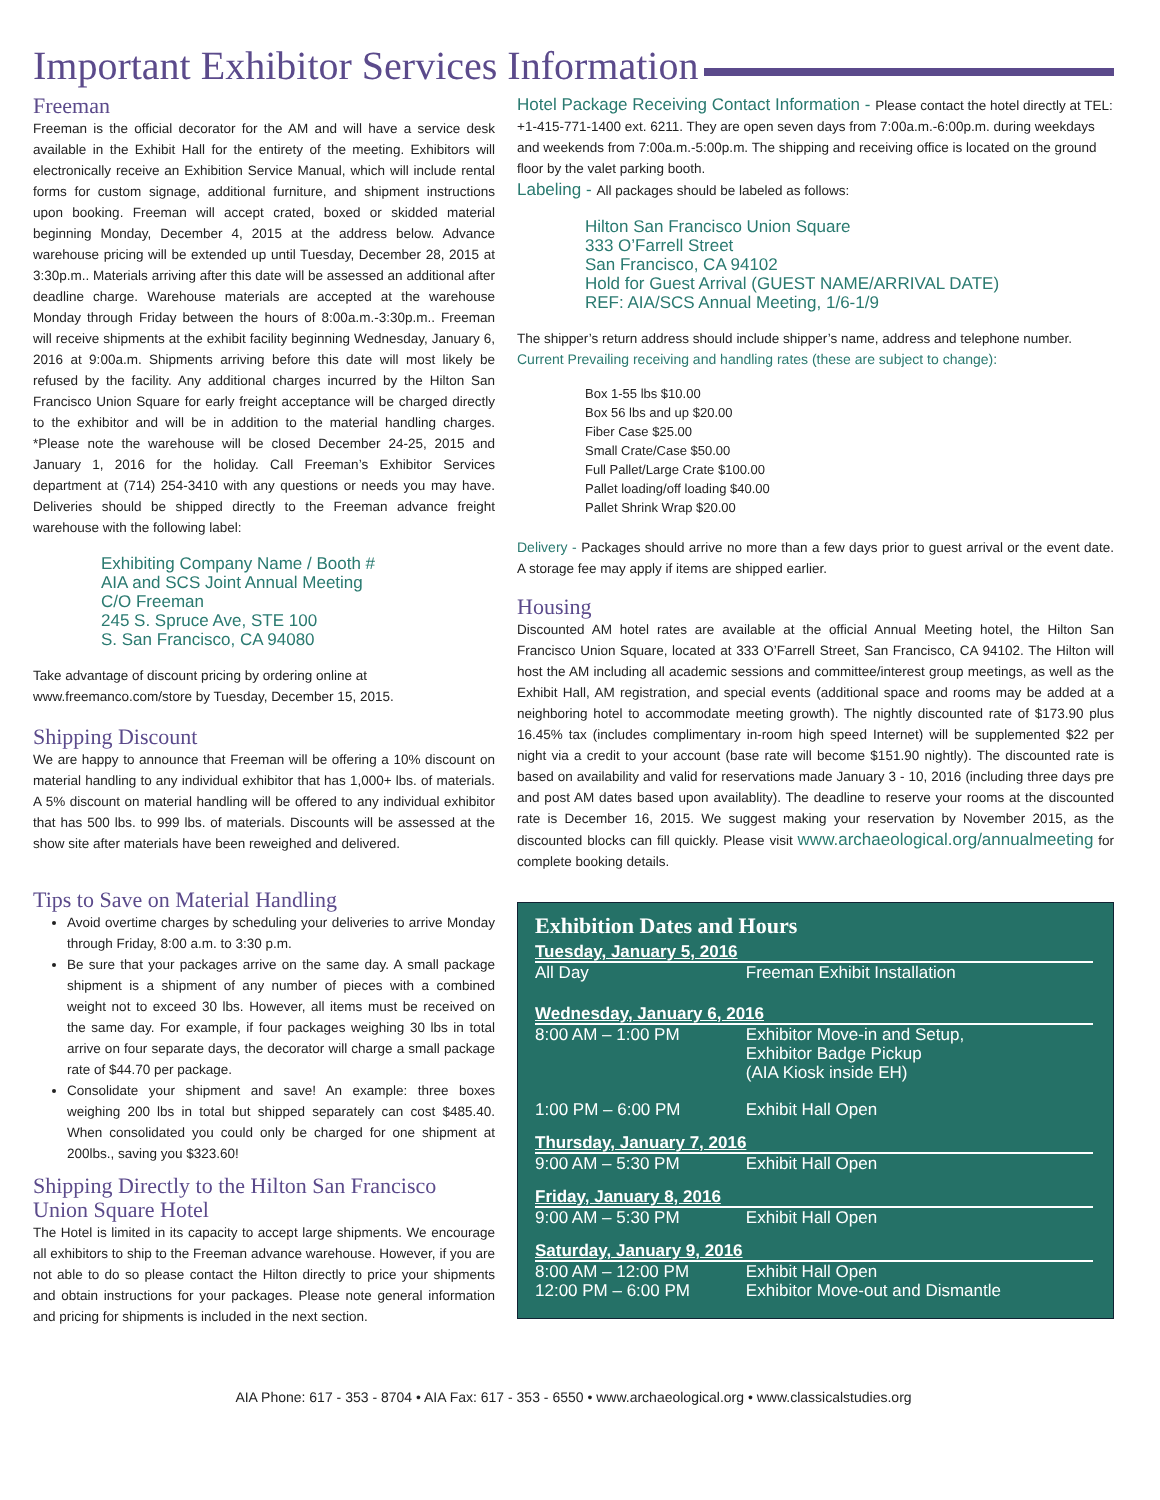Important Exhibitor Services Information
Freeman
Freeman is the official decorator for the AM and will have a service desk available in the Exhibit Hall for the entirety of the meeting. Exhibitors will electronically receive an Exhibition Service Manual, which will include rental forms for custom signage, additional furniture, and shipment instructions upon booking. Freeman will accept crated, boxed or skidded material beginning Monday, December 4, 2015 at the address below. Advance warehouse pricing will be extended up until Tuesday, December 28, 2015 at 3:30p.m.. Materials arriving after this date will be assessed an additional after deadline charge. Warehouse materials are accepted at the warehouse Monday through Friday between the hours of 8:00a.m.-3:30p.m.. Freeman will receive shipments at the exhibit facility beginning Wednesday, January 6, 2016 at 9:00a.m. Shipments arriving before this date will most likely be refused by the facility. Any additional charges incurred by the Hilton San Francisco Union Square for early freight acceptance will be charged directly to the exhibitor and will be in addition to the material handling charges. *Please note the warehouse will be closed December 24-25, 2015 and January 1, 2016 for the holiday. Call Freeman’s Exhibitor Services department at (714) 254-3410 with any questions or needs you may have. Deliveries should be shipped directly to the Freeman advance freight warehouse with the following label:
Exhibiting Company Name / Booth #
AIA and SCS Joint Annual Meeting
C/O Freeman
245 S. Spruce Ave, STE 100
S. San Francisco, CA 94080
Take advantage of discount pricing by ordering online at
www.freemanco.com/store by Tuesday, December 15, 2015.
Shipping Discount
We are happy to announce that Freeman will be offering a 10% discount on material handling to any individual exhibitor that has 1,000+ lbs. of materials. A 5% discount on material handling will be offered to any individual exhibitor that has 500 lbs. to 999 lbs. of materials. Discounts will be assessed at the show site after materials have been reweighed and delivered.
Tips to Save on Material Handling
Avoid overtime charges by scheduling your deliveries to arrive Monday through Friday, 8:00 a.m. to 3:30 p.m.
Be sure that your packages arrive on the same day. A small package shipment is a shipment of any number of pieces with a combined weight not to exceed 30 lbs. However, all items must be received on the same day. For example, if four packages weighing 30 lbs in total arrive on four separate days, the decorator will charge a small package rate of $44.70 per package.
Consolidate your shipment and save! An example: three boxes weighing 200 lbs in total but shipped separately can cost $485.40. When consolidated you could only be charged for one shipment at 200lbs., saving you $323.60!
Shipping Directly to the Hilton San Francisco Union Square Hotel
The Hotel is limited in its capacity to accept large shipments. We encourage all exhibitors to ship to the Freeman advance warehouse. However, if you are not able to do so please contact the Hilton directly to price your shipments and obtain instructions for your packages. Please note general information and pricing for shipments is included in the next section.
Hotel Package Receiving Contact Information - Please contact the hotel directly at TEL: +1-415-771-1400 ext. 6211. They are open seven days from 7:00a.m.-6:00p.m. during weekdays and weekends from 7:00a.m.-5:00p.m. The shipping and receiving office is located on the ground floor by the valet parking booth.
Labeling - All packages should be labeled as follows:
Hilton San Francisco Union Square
333 O’Farrell Street
San Francisco, CA 94102
Hold for Guest Arrival (GUEST NAME/ARRIVAL DATE)
REF: AIA/SCS Annual Meeting, 1/6-1/9
The shipper’s return address should include shipper’s name, address and telephone number.
Current Prevailing receiving and handling rates (these are subject to change):
Box 1-55 lbs $10.00
Box 56 lbs and up $20.00
Fiber Case $25.00
Small Crate/Case $50.00
Full Pallet/Large Crate $100.00
Pallet loading/off loading $40.00
Pallet Shrink Wrap $20.00
Delivery - Packages should arrive no more than a few days prior to guest arrival or the event date. A storage fee may apply if items are shipped earlier.
Housing
Discounted AM hotel rates are available at the official Annual Meeting hotel, the Hilton San Francisco Union Square, located at 333 O’Farrell Street, San Francisco, CA 94102. The Hilton will host the AM including all academic sessions and committee/interest group meetings, as well as the Exhibit Hall, AM registration, and special events (additional space and rooms may be added at a neighboring hotel to accommodate meeting growth). The nightly discounted rate of $173.90 plus 16.45% tax (includes complimentary in-room high speed Internet) will be supplemented $22 per night via a credit to your account (base rate will become $151.90 nightly). The discounted rate is based on availability and valid for reservations made January 3 - 10, 2016 (including three days pre and post AM dates based upon availablity). The deadline to reserve your rooms at the discounted rate is December 16, 2015. We suggest making your reservation by November 2015, as the discounted blocks can fill quickly. Please visit www.archaeological.org/annualmeeting for complete booking details.
Exhibition Dates and Hours
| Tuesday, January 5, 2016 | |
| All Day | Freeman Exhibit Installation |
| Wednesday, January 6, 2016 | |
| 8:00 AM – 1:00 PM | Exhibitor Move-in and Setup, Exhibitor Badge Pickup (AIA Kiosk inside EH) |
| 1:00 PM – 6:00 PM | Exhibit Hall Open |
| Thursday, January 7, 2016 | |
| 9:00 AM – 5:30 PM | Exhibit Hall Open |
| Friday, January 8, 2016 | |
| 9:00 AM – 5:30 PM | Exhibit Hall Open |
| Saturday, January 9, 2016 | |
| 8:00 AM – 12:00 PM 12:00 PM – 6:00 PM | Exhibit Hall Open Exhibitor Move-out and Dismantle |
AIA Phone: 617 - 353 - 8704 • AIA Fax: 617 - 353 - 6550 • www.archaeological.org • www.classicalstudies.org